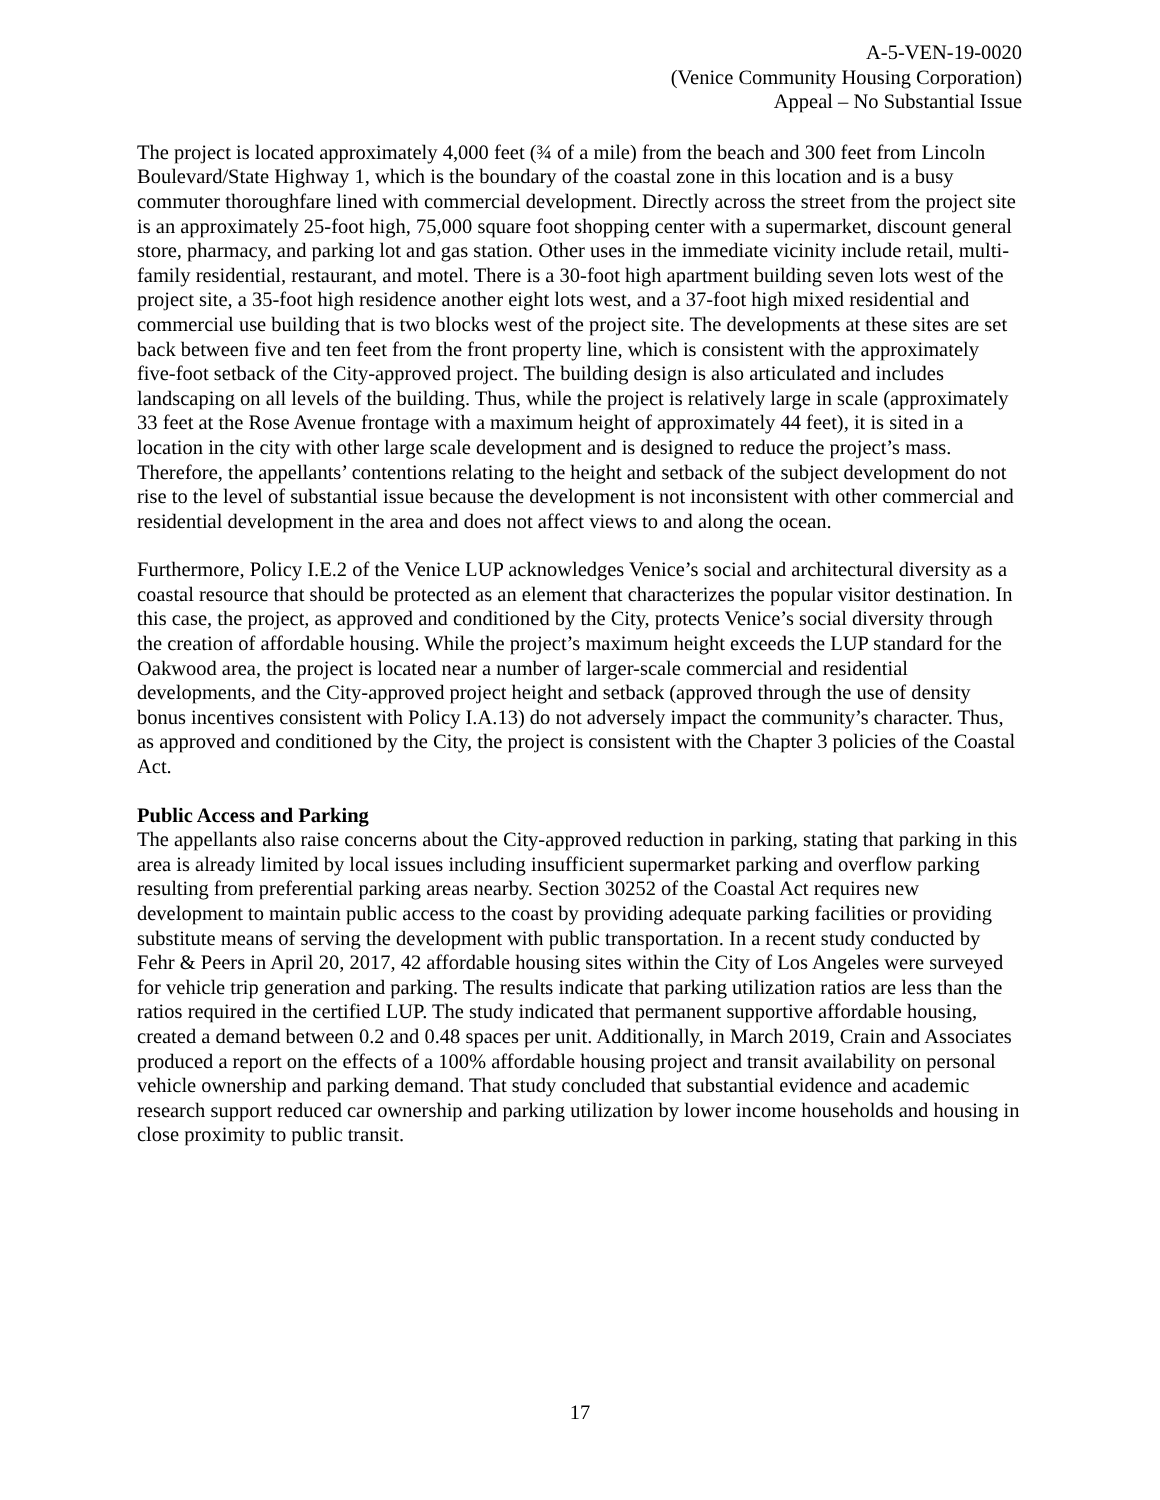A-5-VEN-19-0020
(Venice Community Housing Corporation)
Appeal – No Substantial Issue
The project is located approximately 4,000 feet (¾ of a mile) from the beach and 300 feet from Lincoln Boulevard/State Highway 1, which is the boundary of the coastal zone in this location and is a busy commuter thoroughfare lined with commercial development. Directly across the street from the project site is an approximately 25-foot high, 75,000 square foot shopping center with a supermarket, discount general store, pharmacy, and parking lot and gas station. Other uses in the immediate vicinity include retail, multi-family residential, restaurant, and motel. There is a 30-foot high apartment building seven lots west of the project site, a 35-foot high residence another eight lots west, and a 37-foot high mixed residential and commercial use building that is two blocks west of the project site. The developments at these sites are set back between five and ten feet from the front property line, which is consistent with the approximately five-foot setback of the City-approved project. The building design is also articulated and includes landscaping on all levels of the building. Thus, while the project is relatively large in scale (approximately 33 feet at the Rose Avenue frontage with a maximum height of approximately 44 feet), it is sited in a location in the city with other large scale development and is designed to reduce the project’s mass. Therefore, the appellants’ contentions relating to the height and setback of the subject development do not rise to the level of substantial issue because the development is not inconsistent with other commercial and residential development in the area and does not affect views to and along the ocean.
Furthermore, Policy I.E.2 of the Venice LUP acknowledges Venice’s social and architectural diversity as a coastal resource that should be protected as an element that characterizes the popular visitor destination. In this case, the project, as approved and conditioned by the City, protects Venice’s social diversity through the creation of affordable housing. While the project’s maximum height exceeds the LUP standard for the Oakwood area, the project is located near a number of larger-scale commercial and residential developments, and the City-approved project height and setback (approved through the use of density bonus incentives consistent with Policy I.A.13) do not adversely impact the community’s character. Thus, as approved and conditioned by the City, the project is consistent with the Chapter 3 policies of the Coastal Act.
Public Access and Parking
The appellants also raise concerns about the City-approved reduction in parking, stating that parking in this area is already limited by local issues including insufficient supermarket parking and overflow parking resulting from preferential parking areas nearby. Section 30252 of the Coastal Act requires new development to maintain public access to the coast by providing adequate parking facilities or providing substitute means of serving the development with public transportation. In a recent study conducted by Fehr & Peers in April 20, 2017, 42 affordable housing sites within the City of Los Angeles were surveyed for vehicle trip generation and parking. The results indicate that parking utilization ratios are less than the ratios required in the certified LUP. The study indicated that permanent supportive affordable housing, created a demand between 0.2 and 0.48 spaces per unit. Additionally, in March 2019, Crain and Associates produced a report on the effects of a 100% affordable housing project and transit availability on personal vehicle ownership and parking demand. That study concluded that substantial evidence and academic research support reduced car ownership and parking utilization by lower income households and housing in close proximity to public transit.
17